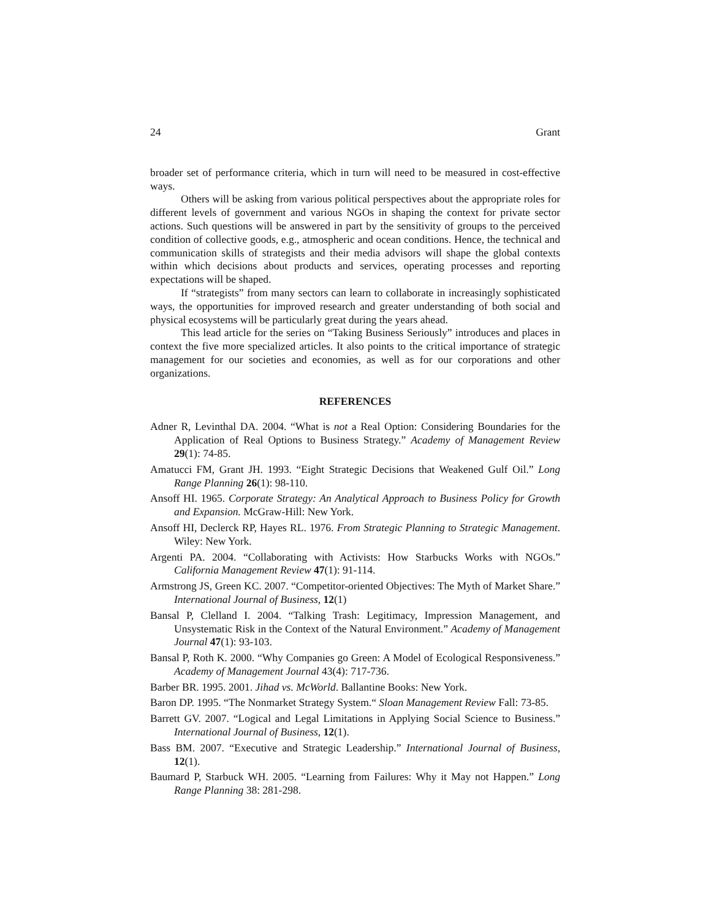24 Grant
broader set of performance criteria, which in turn will need to be measured in cost-effective ways.
Others will be asking from various political perspectives about the appropriate roles for different levels of government and various NGOs in shaping the context for private sector actions. Such questions will be answered in part by the sensitivity of groups to the perceived condition of collective goods, e.g., atmospheric and ocean conditions. Hence, the technical and communication skills of strategists and their media advisors will shape the global contexts within which decisions about products and services, operating processes and reporting expectations will be shaped.
If “strategists” from many sectors can learn to collaborate in increasingly sophisticated ways, the opportunities for improved research and greater understanding of both social and physical ecosystems will be particularly great during the years ahead.
This lead article for the series on “Taking Business Seriously” introduces and places in context the five more specialized articles. It also points to the critical importance of strategic management for our societies and economies, as well as for our corporations and other organizations.
REFERENCES
Adner R, Levinthal DA. 2004. “What is not a Real Option: Considering Boundaries for the Application of Real Options to Business Strategy.” Academy of Management Review 29(1): 74-85.
Amatucci FM, Grant JH. 1993. “Eight Strategic Decisions that Weakened Gulf Oil.” Long Range Planning 26(1): 98-110.
Ansoff HI. 1965. Corporate Strategy: An Analytical Approach to Business Policy for Growth and Expansion. McGraw-Hill: New York.
Ansoff HI, Declerck RP, Hayes RL. 1976. From Strategic Planning to Strategic Management. Wiley: New York.
Argenti PA. 2004. “Collaborating with Activists: How Starbucks Works with NGOs.” California Management Review 47(1): 91-114.
Armstrong JS, Green KC. 2007. “Competitor-oriented Objectives: The Myth of Market Share.” International Journal of Business, 12(1)
Bansal P, Clelland I. 2004. “Talking Trash: Legitimacy, Impression Management, and Unsystematic Risk in the Context of the Natural Environment.” Academy of Management Journal 47(1): 93-103.
Bansal P, Roth K. 2000. “Why Companies go Green: A Model of Ecological Responsiveness.” Academy of Management Journal 43(4): 717-736.
Barber BR. 1995. 2001. Jihad vs. McWorld. Ballantine Books: New York.
Baron DP. 1995. “The Nonmarket Strategy System.“ Sloan Management Review Fall: 73-85.
Barrett GV. 2007. “Logical and Legal Limitations in Applying Social Science to Business.” International Journal of Business, 12(1).
Bass BM. 2007. “Executive and Strategic Leadership.” International Journal of Business, 12(1).
Baumard P, Starbuck WH. 2005. “Learning from Failures: Why it May not Happen.” Long Range Planning 38: 281-298.